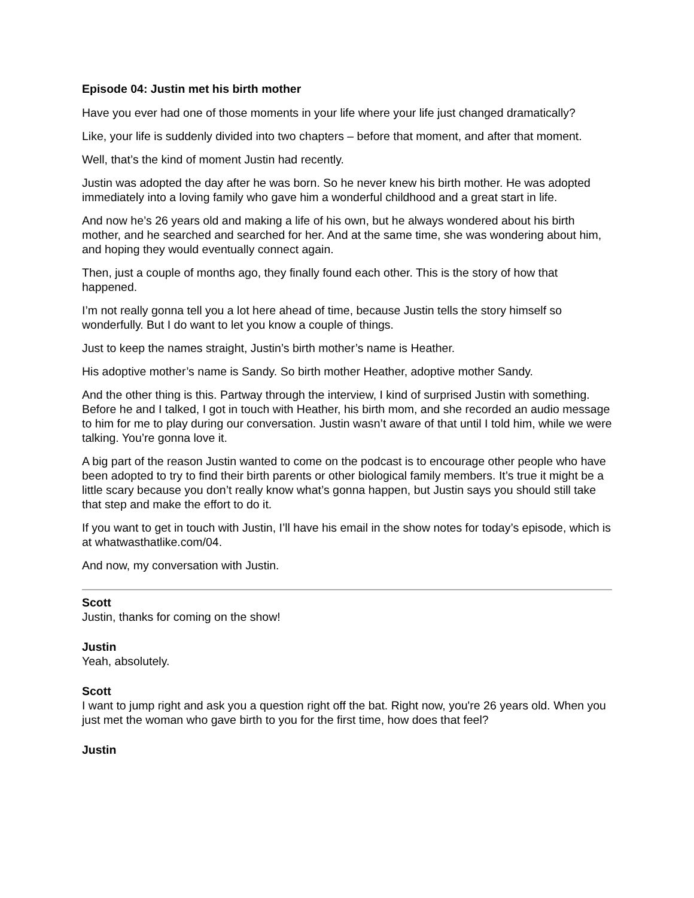Episode 04: Justin met his birth mother
Have you ever had one of those moments in your life where your life just changed dramatically?
Like, your life is suddenly divided into two chapters – before that moment, and after that moment.
Well, that’s the kind of moment Justin had recently.
Justin was adopted the day after he was born. So he never knew his birth mother. He was adopted immediately into a loving family who gave him a wonderful childhood and a great start in life.
And now he’s 26 years old and making a life of his own, but he always wondered about his birth mother, and he searched and searched for her. And at the same time, she was wondering about him, and hoping they would eventually connect again.
Then, just a couple of months ago, they finally found each other. This is the story of how that happened.
I’m not really gonna tell you a lot here ahead of time, because Justin tells the story himself so wonderfully. But I do want to let you know a couple of things.
Just to keep the names straight, Justin’s birth mother’s name is Heather.
His adoptive mother’s name is Sandy. So birth mother Heather, adoptive mother Sandy.
And the other thing is this. Partway through the interview, I kind of surprised Justin with something. Before he and I talked, I got in touch with Heather, his birth mom, and she recorded an audio message to him for me to play during our conversation. Justin wasn’t aware of that until I told him, while we were talking. You’re gonna love it.
A big part of the reason Justin wanted to come on the podcast is to encourage other people who have been adopted to try to find their birth parents or other biological family members. It’s true it might be a little scary because you don’t really know what’s gonna happen, but Justin says you should still take that step and make the effort to do it.
If you want to get in touch with Justin, I’ll have his email in the show notes for today’s episode, which is at whatwasthatlike.com/04.
And now, my conversation with Justin.
Scott
Justin, thanks for coming on the show!
Justin
Yeah, absolutely.
Scott
I want to jump right and ask you a question right off the bat. Right now, you're 26 years old. When you just met the woman who gave birth to you for the first time, how does that feel?
Justin